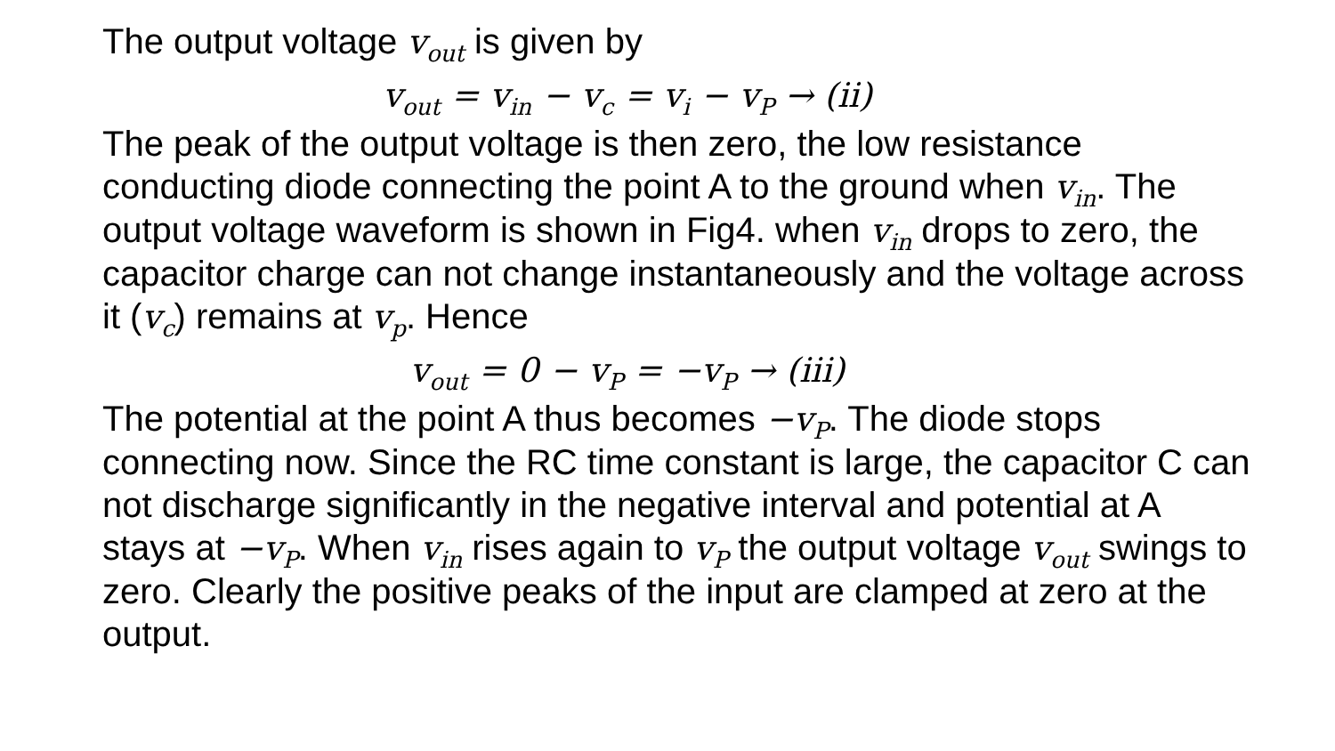The output voltage v<sub>out</sub> is given by
v<sub>out</sub> = v<sub>in</sub> − v<sub>c</sub> = v<sub>i</sub> − v<sub>P</sub> → (ii)
The peak of the output voltage is then zero, the low resistance conducting diode connecting the point A to the ground when v<sub>in</sub>. The output voltage waveform is shown in Fig4. when v<sub>in</sub> drops to zero, the capacitor charge can not change instantaneously and the voltage across it (v<sub>c</sub>) remains at v<sub>p</sub>. Hence
v<sub>out</sub> = 0 − v<sub>P</sub> = −v<sub>P</sub> → (iii)
The potential at the point A thus becomes −v<sub>P</sub>. The diode stops connecting now. Since the RC time constant is large, the capacitor C can not discharge significantly in the negative interval and potential at A stays at −v<sub>P</sub>. When v<sub>in</sub> rises again to v<sub>P</sub> the output voltage v<sub>out</sub> swings to zero. Clearly the positive peaks of the input are clamped at zero at the output.